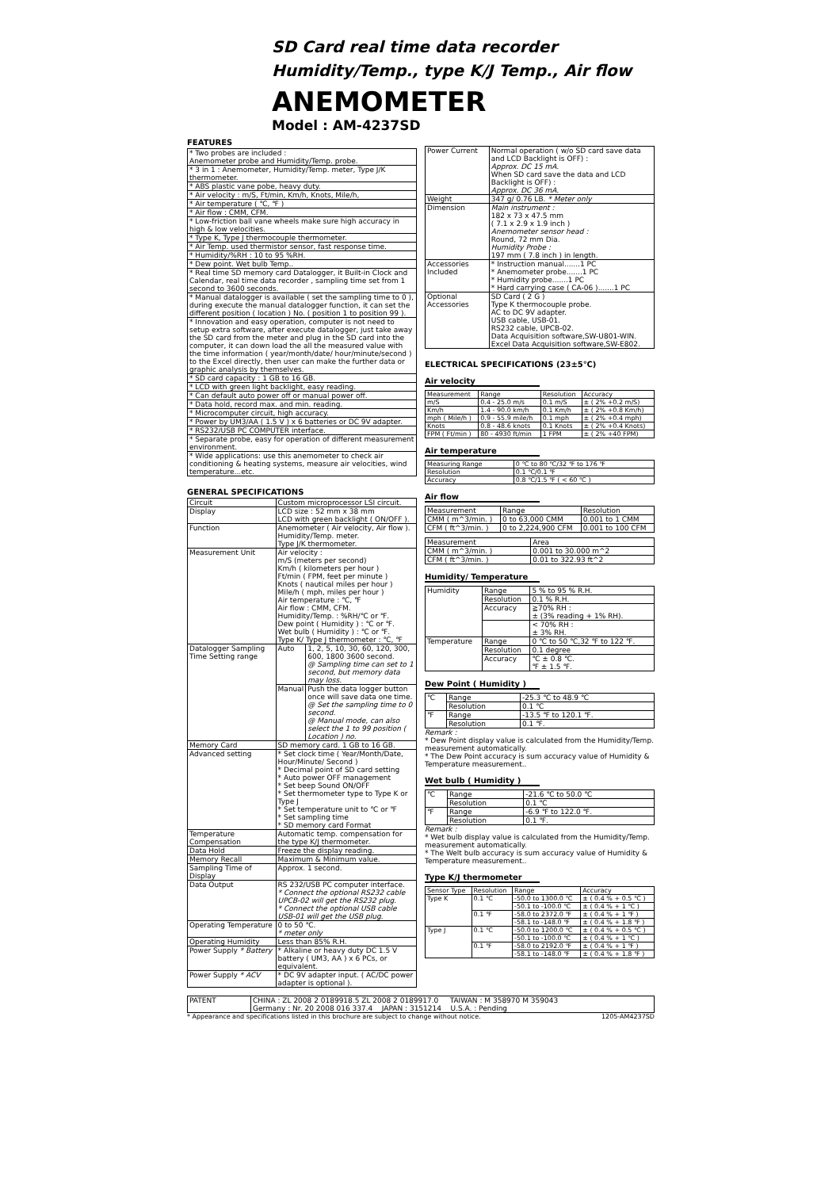SD Card real time data recorder
Humidity/Temp., type K/J Temp., Air flow
ANEMOMETER
Model : AM-4237SD
FEATURES
| * Two probes are included : Anemometer probe and Humidity/Temp. probe. |
| * 3 in 1 : Anemometer, Humidity/Temp. meter, Type J/K thermometer. |
| * ABS plastic vane pobe, heavy duty. |
| * Air velocity : m/S, Ft/min, Km/h, Knots, Mile/h, |
| * Air temperature ( ℃, ℉ ) |
| * Air flow : CMM, CFM. |
| * Low-friction ball vane wheels make sure high accuracy in high & low velocities. |
| * Type K, Type J thermocouple thermometer. |
| * Air Temp. used thermistor sensor, fast response time. |
| * Humidity/%RH : 10 to 95 %RH. |
| * Dew point. Wet bulb Temp.. |
| * Real time SD memory card Datalogger, it Built-in Clock and Calendar, real time data recorder , sampling time set from 1 second to 3600 seconds. |
| * Manual datalogger is available ( set the sampling time to 0 ), during execute the manual datalogger function, it can set the different position ( location ) No. ( position 1 to position 99 ). |
| * Innovation and easy operation, computer is not need to setup extra software, after execute datalogger, just take away the SD card from the meter and plug in the SD card into the computer, it can down load the all the measured value with the time information ( year/month/date/ hour/minute/second ) to the Excel directly, then user can make the further data or graphic analysis by themselves. |
| * SD card capacity : 1 GB to 16 GB. |
| * LCD with green light backlight, easy reading. |
| * Can default auto power off or manual power off. |
| * Data hold, record max. and min. reading. |
| * Microcomputer circuit, high accuracy. |
| * Power by UM3/AA ( 1.5 V ) x 6 batteries or DC 9V adapter. |
| * RS232/USB PC COMPUTER interface. |
| * Separate probe, easy for operation of different measurement environment. |
| * Wide applications: use this anemometer to check air conditioning & heating systems, measure air velocities, wind temperature...etc. |
GENERAL SPECIFICATIONS
| Circuit | Custom microprocessor LSI circuit. | |
| Display | LCD size : 52 mm x 38 mm LCD with green backlight ( ON/OFF ). | |
| Function | Anemometer ( Air velocity, Air flow ). Humidity/Temp. meter. Type J/K thermometer. | |
| Measurement Unit | Air velocity : m/S (meters per second) Km/h ( kilometers per hour ) Ft/min ( FPM, feet per minute ) Knots ( nautical miles per hour ) Mile/h ( mph, miles per hour ) Air temperature : ℃, ℉ Air flow : CMM, CFM. Humidity/Temp. : %RH/℃ or ℉. Dew point ( Humidity ) : ℃ or ℉. Wet bulb ( Humidity ) : ℃ or ℉. Type K/ Type J thermometer : ℃, ℉ | |
| Datalogger Sampling Time Setting range | Auto | 1, 2, 5, 10, 30, 60, 120, 300, 600, 1800 3600 second. @ Sampling time can set to 1 second, but memory data may loss. |
| | Manual | Push the data logger button once will save data one time. @ Set the sampling time to 0 second. @ Manual mode, can also select the 1 to 99 position ( Location ) no. |
| Memory Card | SD memory card. 1 GB to 16 GB. | |
| Advanced setting | * Set clock time ( Year/Month/Date, Hour/Minute/ Second ) * Decimal point of SD card setting * Auto power OFF management * Set beep Sound ON/OFF * Set thermometer type to Type K or Type J * Set temperature unit to ℃ or ℉ * Set sampling time * SD memory card Format | |
| Temperature Compensation | Automatic temp. compensation for the type K/J thermometer. | |
| Data Hold | Freeze the display reading. | |
| Memory Recall | Maximum & Minimum value. | |
| Sampling Time of Display | Approx. 1 second. | |
| Data Output | RS 232/USB PC computer interface. * Connect the optional RS232 cable UPCB-02 will get the RS232 plug. * Connect the optional USB cable USB-01 will get the USB plug. | |
| Operating Temperature | 0 to 50 ℃. * meter only | |
| Operating Humidity | Less than 85% R.H. | |
| Power Supply * Battery | * Alkaline or heavy duty DC 1.5 V battery ( UM3, AA ) x 6 PCs, or equivalent. | |
| Power Supply * ACV | * DC 9V adapter input. ( AC/DC power adapter is optional ). | |
| Power Current | Normal operation ( w/o SD card save data and LCD Backlight is OFF) : Approx. DC 15 mA. When SD card save the data and LCD Backlight is OFF) : Approx. DC 36 mA. |
| Weight | 347 g/ 0.76 LB. * Meter only |
| Dimension | Main instrument : 182 x 73 x 47.5 mm ( 7.1 x 2.9 x 1.9 inch ) Anemometer sensor head : Round, 72 mm Dia. Humidity Probe : 197 mm ( 7.8 inch ) in length. |
| Accessories Included | * Instruction manual.......1 PC * Anemometer probe.......1 PC * Humidity probe.......1 PC * Hard carrying case ( CA-06 ).......1 PC |
| Optional Accessories | SD Card ( 2 G ) Type K thermocouple probe. AC to DC 9V adapter. USB cable, USB-01. RS232 cable, UPCB-02. Data Acquisition software,SW-U801-WIN. Excel Data Acquisition software,SW-E802. |
ELECTRICAL SPECIFICATIONS (23±5℃)
Air velocity
| Measurement | Range | Resolution | Accuracy |
| --- | --- | --- | --- |
| m/S | 0.4 - 25.0 m/s | 0.1 m/S | ± ( 2% +0.2 m/S) |
| Km/h | 1.4 - 90.0 km/h | 0.1 Km/h | ± ( 2% +0.8 Km/h) |
| mph ( Mile/h ) | 0.9 - 55.9 mile/h | 0.1 mph | ± ( 2% +0.4 mph) |
| Knots | 0.8 - 48.6 knots | 0.1 Knots | ± ( 2% +0.4 Knots) |
| FPM ( Ft/min ) | 80 - 4930 ft/min | 1 FPM | ± ( 2% +40 FPM) |
Air temperature
| Measuring Range | 0 ℃ to 80 ℃/32 ℉ to 176 ℉ |
| Resolution | 0.1 ℃/0.1 ℉ |
| Accuracy | 0.8 ℃/1.5 ℉ ( < 60 ℃ ) |
Air flow
| Measurement | Range | Resolution |
| --- | --- | --- |
| CMM ( m^3/min. ) | 0 to 63,000 CMM | 0.001 to 1 CMM |
| CFM ( ft^3/min. ) | 0 to 2,224,900 CFM | 0.001 to 100 CFM |
| Measurement | Area |
| --- | --- |
| CMM ( m^3/min. ) | 0.001 to 30.000 m^2 |
| CFM ( ft^3/min. ) | 0.01 to 322.93 ft^2 |
Humidity/ Temperature
| Humidity | Range | 5 % to 95 % R.H. |
| | Resolution | 0.1 % R.H. |
| | Accuracy | ≧70% RH : ± (3% reading + 1% RH). |
| | | < 70% RH : ± 3% RH. |
| Temperature | Range | 0 ℃ to 50 ℃,32 ℉ to 122 ℉. |
| | Resolution | 0.1 degree |
| | Accuracy | ℃ ± 0.8 ℃. ℉ ± 1.5 ℉. |
Dew Point ( Humidity )
| ℃ | Range | -25.3 ℃ to 48.9 ℃ |
| | Resolution | 0.1 ℃ |
| ℉ | Range | -13.5 ℉ to 120.1 ℉. |
| | Resolution | 0.1 ℉. |
Remark :
* Dew Point display value is calculated from the Humidity/Temp. measurement automatically.
* The Dew Point accuracy is sum accuracy value of Humidity & Temperature measurement..
Wet bulb ( Humidity )
| ℃ | Range | -21.6 ℃ to 50.0 ℃ |
| | Resolution | 0.1 ℃ |
| ℉ | Range | -6.9 ℉ to 122.0 ℉. |
| | Resolution | 0.1 ℉. |
Remark :
* Wet bulb display value is calculated from the Humidity/Temp. measurement automatically.
* The Welt bulb accuracy is sum accuracy value of Humidity & Temperature measurement..
Type K/J thermometer
| Sensor Type | Resolution | Range | Accuracy |
| --- | --- | --- | --- |
| Type K | 0.1 ℃ | -50.0 to 1300.0 ℃ | ± ( 0.4 % + 0.5 ℃ ) |
| | | -50.1 to -100.0 ℃ | ± ( 0.4 % + 1 ℃ ) |
| | 0.1 ℉ | -58.0 to 2372.0 ℉ | ± ( 0.4 % + 1 ℉ ) |
| | | -58.1 to -148.0 ℉ | ± ( 0.4 % + 1.8 ℉ ) |
| Type J | 0.1 ℃ | -50.0 to 1200.0 ℃ | ± ( 0.4 % + 0.5 ℃ ) |
| | | -50.1 to -100.0 ℃ | ± ( 0.4 % + 1 ℃ ) |
| | 0.1 ℉ | -58.0 to 2192.0 ℉ | ± ( 0.4 % + 1 ℉ ) |
| | | -58.1 to -148.0 ℉ | ± ( 0.4 % + 1.8 ℉ ) |
| PATENT | CHINA : ZL 2008 2 0189918.5 ZL 2008 2 0189917.0 TAIWAN : M 358970 M 359043 Germany : Nr. 20 2008 016 337.4 JAPAN : 3151214 U.S.A. : Pending |
* Appearance and specifications listed in this brochure are subject to change without notice. 1205-AM4237SD